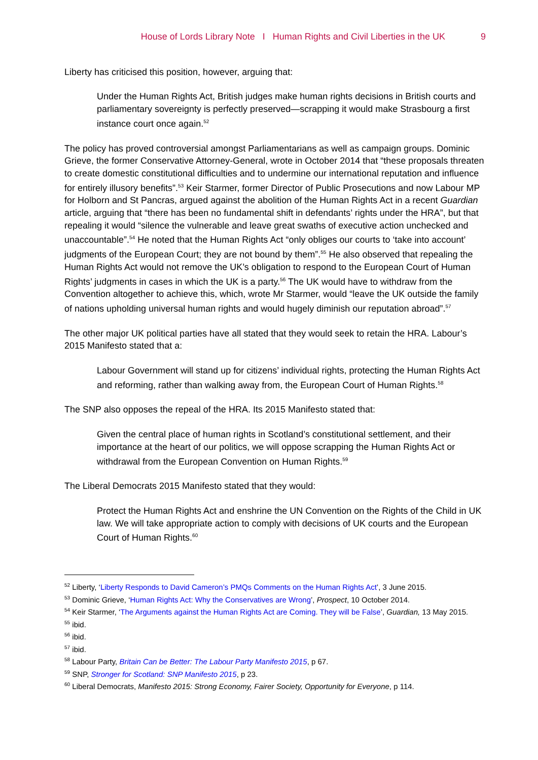House of Lords Library Note I Human Rights and Civil Liberties in the UK 9
Liberty has criticised this position, however, arguing that:
Under the Human Rights Act, British judges make human rights decisions in British courts and parliamentary sovereignty is perfectly preserved—scrapping it would make Strasbourg a first instance court once again.<sup>52</sup>
The policy has proved controversial amongst Parliamentarians as well as campaign groups. Dominic Grieve, the former Conservative Attorney-General, wrote in October 2014 that “these proposals threaten to create domestic constitutional difficulties and to undermine our international reputation and influence for entirely illusory benefits”.<sup>53</sup> Keir Starmer, former Director of Public Prosecutions and now Labour MP for Holborn and St Pancras, argued against the abolition of the Human Rights Act in a recent Guardian article, arguing that “there has been no fundamental shift in defendants’ rights under the HRA”, but that repealing it would “silence the vulnerable and leave great swaths of executive action unchecked and unaccountable”.<sup>54</sup> He noted that the Human Rights Act “only obliges our courts to ‘take into account’ judgments of the European Court; they are not bound by them”.<sup>55</sup> He also observed that repealing the Human Rights Act would not remove the UK’s obligation to respond to the European Court of Human Rights’ judgments in cases in which the UK is a party.<sup>56</sup> The UK would have to withdraw from the Convention altogether to achieve this, which, wrote Mr Starmer, would “leave the UK outside the family of nations upholding universal human rights and would hugely diminish our reputation abroad”.<sup>57</sup>
The other major UK political parties have all stated that they would seek to retain the HRA. Labour’s 2015 Manifesto stated that a:
Labour Government will stand up for citizens’ individual rights, protecting the Human Rights Act and reforming, rather than walking away from, the European Court of Human Rights.<sup>58</sup>
The SNP also opposes the repeal of the HRA. Its 2015 Manifesto stated that:
Given the central place of human rights in Scotland’s constitutional settlement, and their importance at the heart of our politics, we will oppose scrapping the Human Rights Act or withdrawal from the European Convention on Human Rights.<sup>59</sup>
The Liberal Democrats 2015 Manifesto stated that they would:
Protect the Human Rights Act and enshrine the UN Convention on the Rights of the Child in UK law. We will take appropriate action to comply with decisions of UK courts and the European Court of Human Rights.<sup>60</sup>
<sup>52</sup> Liberty, ‘Liberty Responds to David Cameron’s PMQs Comments on the Human Rights Act’, 3 June 2015.
<sup>53</sup> Dominic Grieve, ‘Human Rights Act: Why the Conservatives are Wrong’, Prospect, 10 October 2014.
<sup>54</sup> Keir Starmer, ‘The Arguments against the Human Rights Act are Coming. They will be False’, Guardian, 13 May 2015.
<sup>55</sup> ibid.
<sup>56</sup> ibid.
<sup>57</sup> ibid.
<sup>58</sup> Labour Party, Britain Can be Better: The Labour Party Manifesto 2015, p 67.
<sup>59</sup> SNP, Stronger for Scotland: SNP Manifesto 2015, p 23.
<sup>60</sup> Liberal Democrats, Manifesto 2015: Strong Economy, Fairer Society, Opportunity for Everyone, p 114.